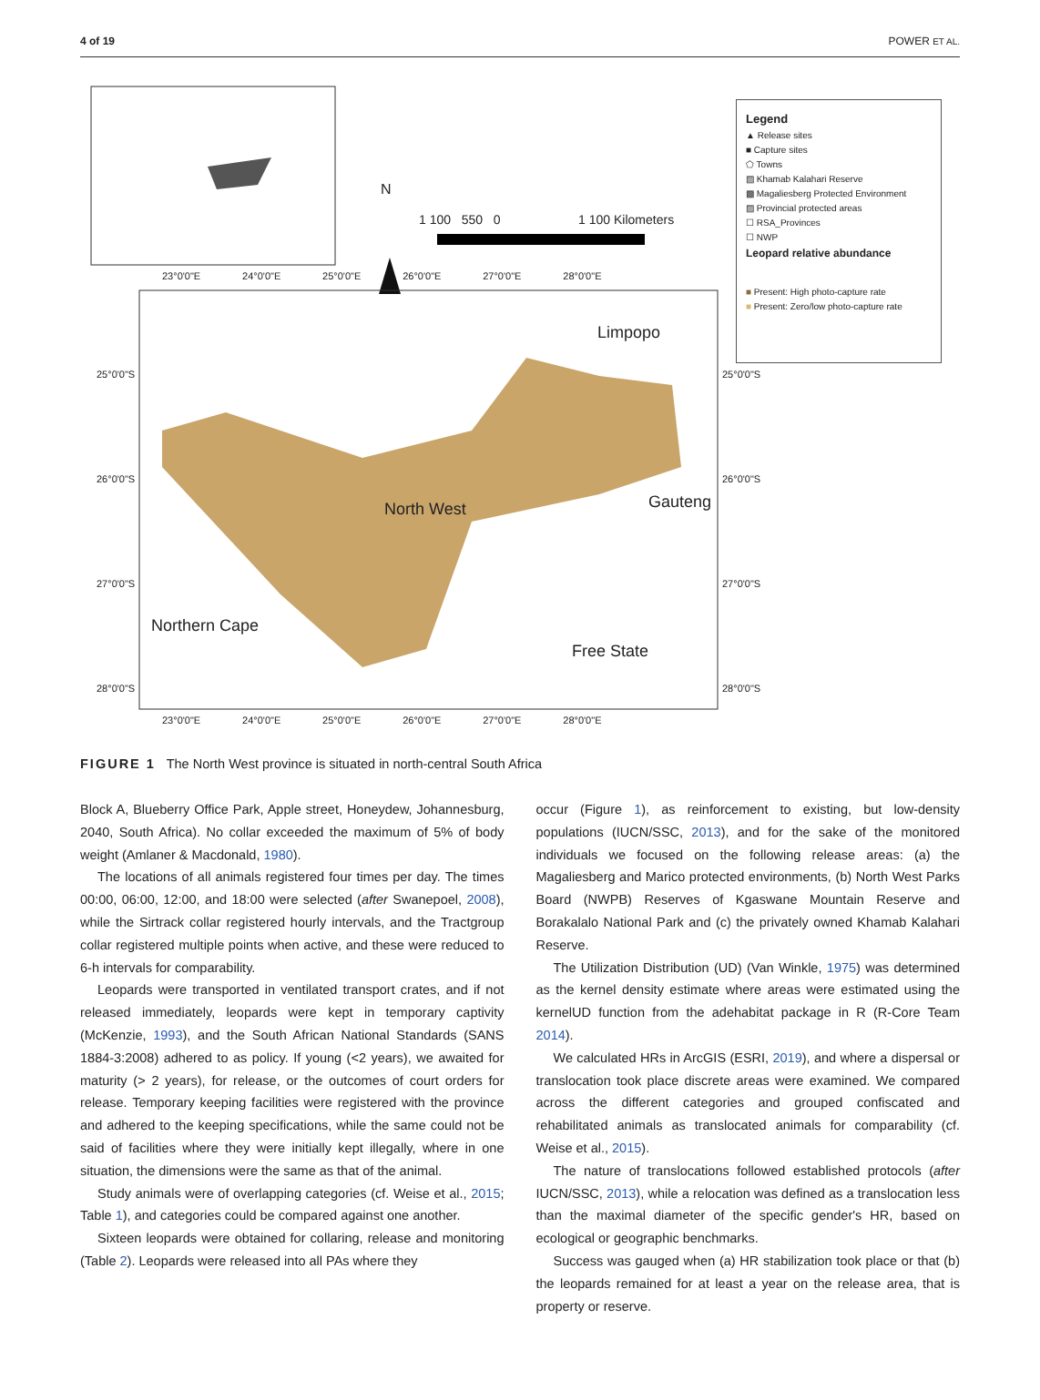4 of 19 POWER ET AL.
N
1 100 550 0 1 100 Kilometers
23°0'0"E 24°0'0"E 25°0'0"E 26°0'0"E 27°0'0"E 28°0'0"E
25°0'0"S 25°0'0"S
26°0'0"S 26°0'0"S
27°0'0"S 27°0'0"S
28°0'0"S 28°0'0"S
Limpopo
North West Gauteng
Northern Cape
Free State
23°0'0"E 24°0'0"E 25°0'0"E 26°0'0"E 27°0'0"E 28°0'0"E
Legend
▲ Release sites
■ Capture sites
⬠ Towns
▨ Khamab Kalahari Reserve
▩ Magaliesberg Protected Environment
▨ Provincial protected areas
☐ RSA_Provinces
☐ NWP
Leopard relative abundance
■ Present: High photo-capture rate
■ Present: Zero/low photo-capture rate
FIGURE 1 The North West province is situated in north-central South Africa
Block A, Blueberry Office Park, Apple street, Honeydew, Johannesburg, 2040, South Africa). No collar exceeded the maximum of 5% of body weight (Amlaner & Macdonald, 1980).
The locations of all animals registered four times per day. The times 00:00, 06:00, 12:00, and 18:00 were selected (after Swanepoel, 2008), while the Sirtrack collar registered hourly intervals, and the Tractgroup collar registered multiple points when active, and these were reduced to 6-h intervals for comparability.
Leopards were transported in ventilated transport crates, and if not released immediately, leopards were kept in temporary captivity (McKenzie, 1993), and the South African National Standards (SANS 1884-3:2008) adhered to as policy. If young (<2 years), we awaited for maturity (> 2 years), for release, or the outcomes of court orders for release. Temporary keeping facilities were registered with the province and adhered to the keeping specifications, while the same could not be said of facilities where they were initially kept illegally, where in one situation, the dimensions were the same as that of the animal.
Study animals were of overlapping categories (cf. Weise et al., 2015; Table 1), and categories could be compared against one another.
Sixteen leopards were obtained for collaring, release and monitoring (Table 2). Leopards were released into all PAs where they
occur (Figure 1), as reinforcement to existing, but low-density populations (IUCN/SSC, 2013), and for the sake of the monitored individuals we focused on the following release areas: (a) the Magaliesberg and Marico protected environments, (b) North West Parks Board (NWPB) Reserves of Kgaswane Mountain Reserve and Borakalalo National Park and (c) the privately owned Khamab Kalahari Reserve.
The Utilization Distribution (UD) (Van Winkle, 1975) was determined as the kernel density estimate where areas were estimated using the kernelUD function from the adehabitat package in R (R-Core Team 2014).
We calculated HRs in ArcGIS (ESRI, 2019), and where a dispersal or translocation took place discrete areas were examined. We compared across the different categories and grouped confiscated and rehabilitated animals as translocated animals for comparability (cf. Weise et al., 2015).
The nature of translocations followed established protocols (after IUCN/SSC, 2013), while a relocation was defined as a translocation less than the maximal diameter of the specific gender's HR, based on ecological or geographic benchmarks.
Success was gauged when (a) HR stabilization took place or that (b) the leopards remained for at least a year on the release area, that is property or reserve.